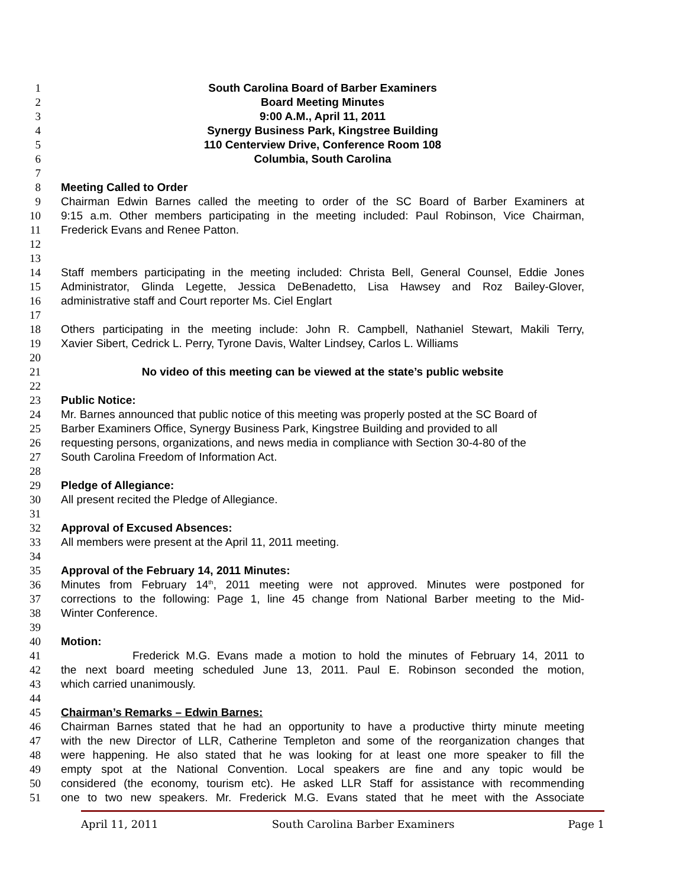1 South Carolina Board of Barber Examiners
2 Board Meeting Minutes
3 9:00 A.M., April 11, 2011
4 Synergy Business Park, Kingstree Building
5 110 Centerview Drive, Conference Room 108
6 Columbia, South Carolina
7
8 Meeting Called to Order
9 Chairman Edwin Barnes called the meeting to order of the SC Board of Barber Examiners at
10 9:15 a.m. Other members participating in the meeting included: Paul Robinson, Vice Chairman,
11 Frederick Evans and Renee Patton.
12
13
14 Staff members participating in the meeting included: Christa Bell, General Counsel, Eddie Jones
15 Administrator, Glinda Legette, Jessica DeBenadetto, Lisa Hawsey and Roz Bailey-Glover,
16 administrative staff and Court reporter Ms. Ciel Englart
17
18 Others participating in the meeting include: John R. Campbell, Nathaniel Stewart, Makili Terry,
19 Xavier Sibert, Cedrick L. Perry, Tyrone Davis, Walter Lindsey, Carlos L. Williams
20
21 No video of this meeting can be viewed at the state’s public website
22
23 Public Notice:
24 Mr. Barnes announced that public notice of this meeting was properly posted at the SC Board of
25 Barber Examiners Office, Synergy Business Park, Kingstree Building and provided to all
26 requesting persons, organizations, and news media in compliance with Section 30-4-80 of the
27 South Carolina Freedom of Information Act.
28
29 Pledge of Allegiance:
30 All present recited the Pledge of Allegiance.
31
32 Approval of Excused Absences:
33 All members were present at the April 11, 2011 meeting.
34
35 Approval of the February 14, 2011 Minutes:
36 Minutes from February 14<sup>th</sup>, 2011 meeting were not approved. Minutes were postponed for
37 corrections to the following: Page 1, line 45 change from National Barber meeting to the Mid-
38 Winter Conference.
39
40 Motion:
41 Frederick M.G. Evans made a motion to hold the minutes of February 14, 2011 to
42 the next board meeting scheduled June 13, 2011. Paul E. Robinson seconded the motion,
43 which carried unanimously.
44
45 Chairman’s Remarks – Edwin Barnes:
46 Chairman Barnes stated that he had an opportunity to have a productive thirty minute meeting
47 with the new Director of LLR, Catherine Templeton and some of the reorganization changes that
48 were happening. He also stated that he was looking for at least one more speaker to fill the
49 empty spot at the National Convention. Local speakers are fine and any topic would be
50 considered (the economy, tourism etc). He asked LLR Staff for assistance with recommending
51 one to two new speakers. Mr. Frederick M.G. Evans stated that he meet with the Associate
April 11, 2011 South Carolina Barber Examiners Page 1